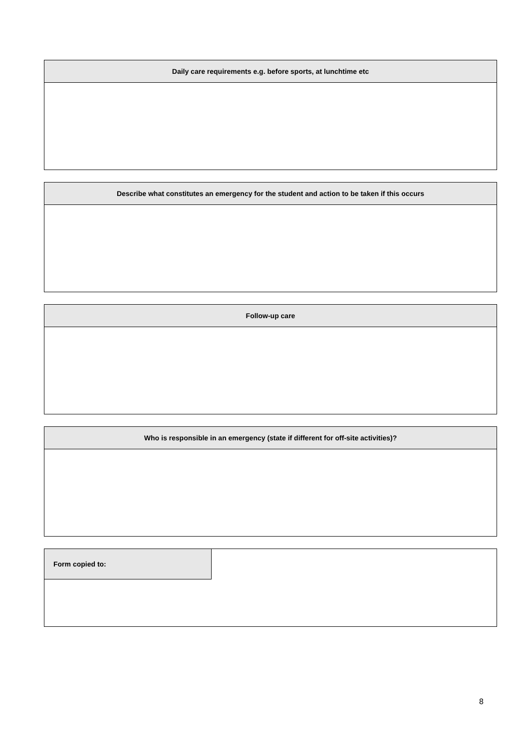| Daily care requirements e.g. before sports, at lunchtime etc |
| --- |
| Describe what constitutes an emergency for the student and action to be taken if this occurs |
| --- |
| Follow-up care |
| --- |
| Who is responsible in an emergency (state if different for off-site activities)? |
| --- |
| Form copied to: | |
8